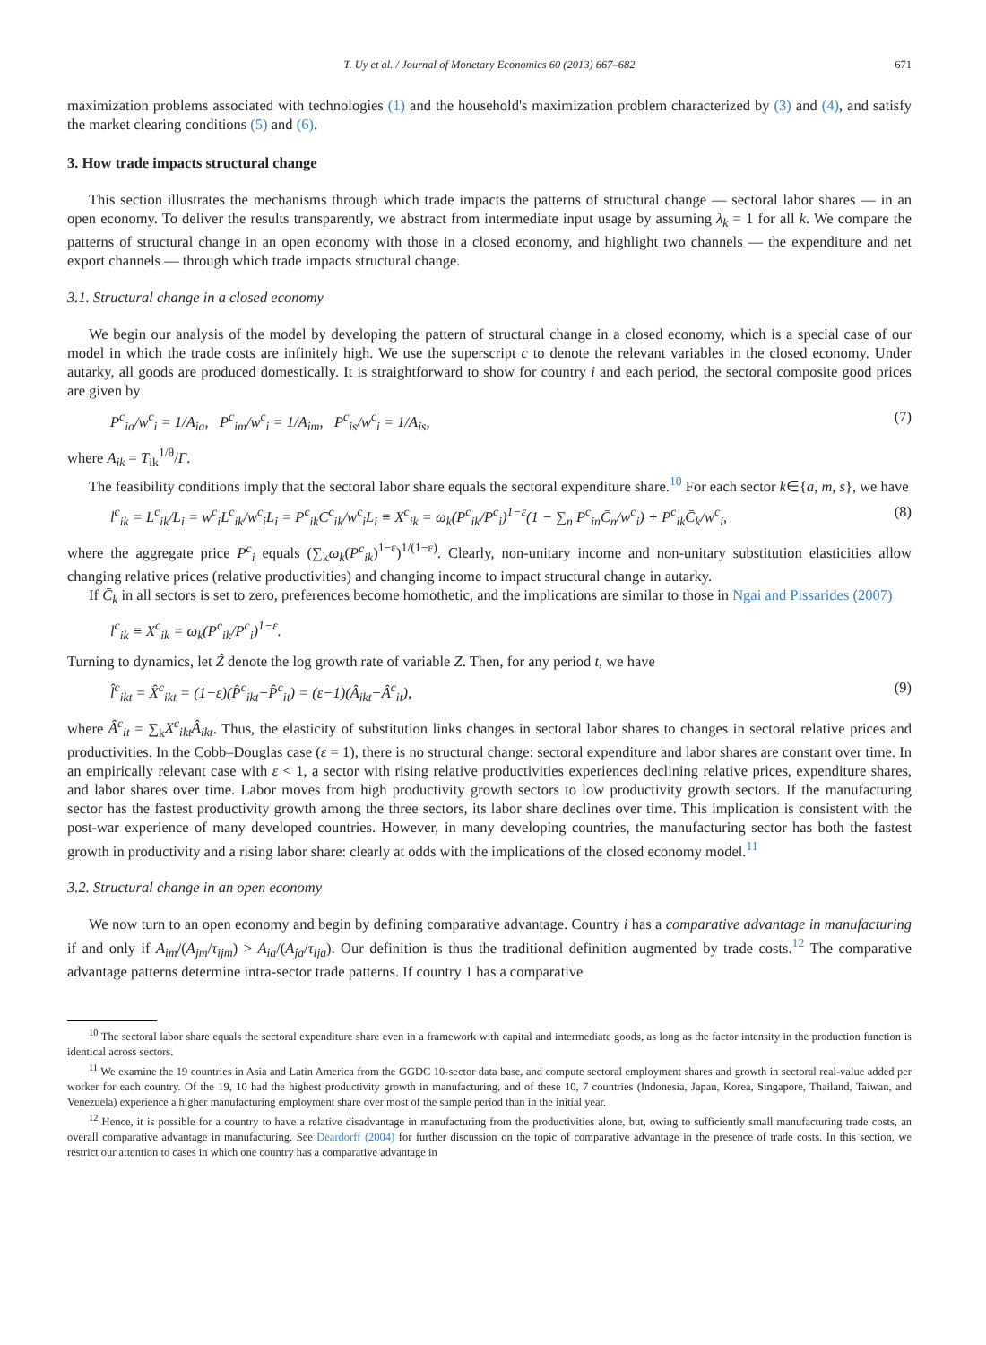T. Uy et al. / Journal of Monetary Economics 60 (2013) 667–682 671
maximization problems associated with technologies (1) and the household's maximization problem characterized by (3) and (4), and satisfy the market clearing conditions (5) and (6).
3. How trade impacts structural change
This section illustrates the mechanisms through which trade impacts the patterns of structural change — sectoral labor shares — in an open economy. To deliver the results transparently, we abstract from intermediate input usage by assuming λ<sub>k</sub> = 1 for all k. We compare the patterns of structural change in an open economy with those in a closed economy, and highlight two channels — the expenditure and net export channels — through which trade impacts structural change.
3.1. Structural change in a closed economy
We begin our analysis of the model by developing the pattern of structural change in a closed economy, which is a special case of our model in which the trade costs are infinitely high. We use the superscript c to denote the relevant variables in the closed economy. Under autarky, all goods are produced domestically. It is straightforward to show for country i and each period, the sectoral composite good prices are given by
P<sup>c</sup><sub>ia</sub>/w<sup>c</sup><sub>i</sub> = 1/A<sub>ia</sub>, P<sup>c</sup><sub>im</sub>/w<sup>c</sup><sub>i</sub> = 1/A<sub>im</sub>, P<sup>c</sup><sub>is</sub>/w<sup>c</sup><sub>i</sub> = 1/A<sub>is</sub>, (7)
where A<sub>ik</sub> = T<sub>ik</sub><sup>1/θ</sup>/Γ.
The feasibility conditions imply that the sectoral labor share equals the sectoral expenditure share.<sup>10</sup> For each sector k∈{a, m, s}, we have
l<sup>c</sup><sub>ik</sub> = L<sup>c</sup><sub>ik</sub>/L<sub>i</sub> = w<sup>c</sup><sub>i</sub>L<sup>c</sup><sub>ik</sub>/w<sup>c</sup><sub>i</sub>L<sub>i</sub> = P<sup>c</sup><sub>ik</sub>C<sup>c</sup><sub>ik</sub>/w<sup>c</sup><sub>i</sub>L<sub>i</sub> ≡ X<sup>c</sup><sub>ik</sub> = ω<sub>k</sub>(P<sup>c</sup><sub>ik</sub>/P<sup>c</sup><sub>i</sub>)<sup>1−ε</sup>(1 − ∑<sub>n</sub> P<sup>c</sup><sub>in</sub>C̄<sub>n</sub>/w<sup>c</sup><sub>i</sub>) + P<sup>c</sup><sub>ik</sub>C̄<sub>k</sub>/w<sup>c</sup><sub>i</sub>, (8)
where the aggregate price P<sup>c</sup><sub>i</sub> equals (∑<sub>k</sub>ω<sub>k</sub>(P<sup>c</sup><sub>ik</sub>)<sup>1−ε</sup>)<sup>1/(1−ε)</sup>. Clearly, non-unitary income and non-unitary substitution elasticities allow changing relative prices (relative productivities) and changing income to impact structural change in autarky.
If C̄<sub>k</sub> in all sectors is set to zero, preferences become homothetic, and the implications are similar to those in Ngai and Pissarides (2007)
l<sup>c</sup><sub>ik</sub> ≡ X<sup>c</sup><sub>ik</sub> = ω<sub>k</sub>(P<sup>c</sup><sub>ik</sub>/P<sup>c</sup><sub>i</sub>)<sup>1−ε</sup>.
Turning to dynamics, let Ẑ denote the log growth rate of variable Z. Then, for any period t, we have
l̂<sup>c</sup><sub>ikt</sub> = X̂<sup>c</sup><sub>ikt</sub> = (1−ε)(P̂<sup>c</sup><sub>ikt</sub>−P̂<sup>c</sup><sub>it</sub>) = (ε−1)(Â<sub>ikt</sub>−Â<sup>c</sup><sub>it</sub>), (9)
where Â<sup>c</sup><sub>it</sub> = ∑<sub>k</sub>X<sup>c</sup><sub>ikt</sub>Â<sub>ikt</sub>. Thus, the elasticity of substitution links changes in sectoral labor shares to changes in sectoral relative prices and productivities. In the Cobb–Douglas case (ε = 1), there is no structural change: sectoral expenditure and labor shares are constant over time. In an empirically relevant case with ε < 1, a sector with rising relative productivities experiences declining relative prices, expenditure shares, and labor shares over time. Labor moves from high productivity growth sectors to low productivity growth sectors. If the manufacturing sector has the fastest productivity growth among the three sectors, its labor share declines over time. This implication is consistent with the post-war experience of many developed countries. However, in many developing countries, the manufacturing sector has both the fastest growth in productivity and a rising labor share: clearly at odds with the implications of the closed economy model.<sup>11</sup>
3.2. Structural change in an open economy
We now turn to an open economy and begin by defining comparative advantage. Country i has a comparative advantage in manufacturing if and only if A<sub>im</sub>/(A<sub>jm</sub>/τ<sub>ijm</sub>) > A<sub>ia</sub>/(A<sub>ja</sub>/τ<sub>ija</sub>). Our definition is thus the traditional definition augmented by trade costs.<sup>12</sup> The comparative advantage patterns determine intra-sector trade patterns. If country 1 has a comparative
<sup>10</sup> The sectoral labor share equals the sectoral expenditure share even in a framework with capital and intermediate goods, as long as the factor intensity in the production function is identical across sectors.
<sup>11</sup> We examine the 19 countries in Asia and Latin America from the GGDC 10-sector data base, and compute sectoral employment shares and growth in sectoral real-value added per worker for each country. Of the 19, 10 had the highest productivity growth in manufacturing, and of these 10, 7 countries (Indonesia, Japan, Korea, Singapore, Thailand, Taiwan, and Venezuela) experience a higher manufacturing employment share over most of the sample period than in the initial year.
<sup>12</sup> Hence, it is possible for a country to have a relative disadvantage in manufacturing from the productivities alone, but, owing to sufficiently small manufacturing trade costs, an overall comparative advantage in manufacturing. See Deardorff (2004) for further discussion on the topic of comparative advantage in the presence of trade costs. In this section, we restrict our attention to cases in which one country has a comparative advantage in